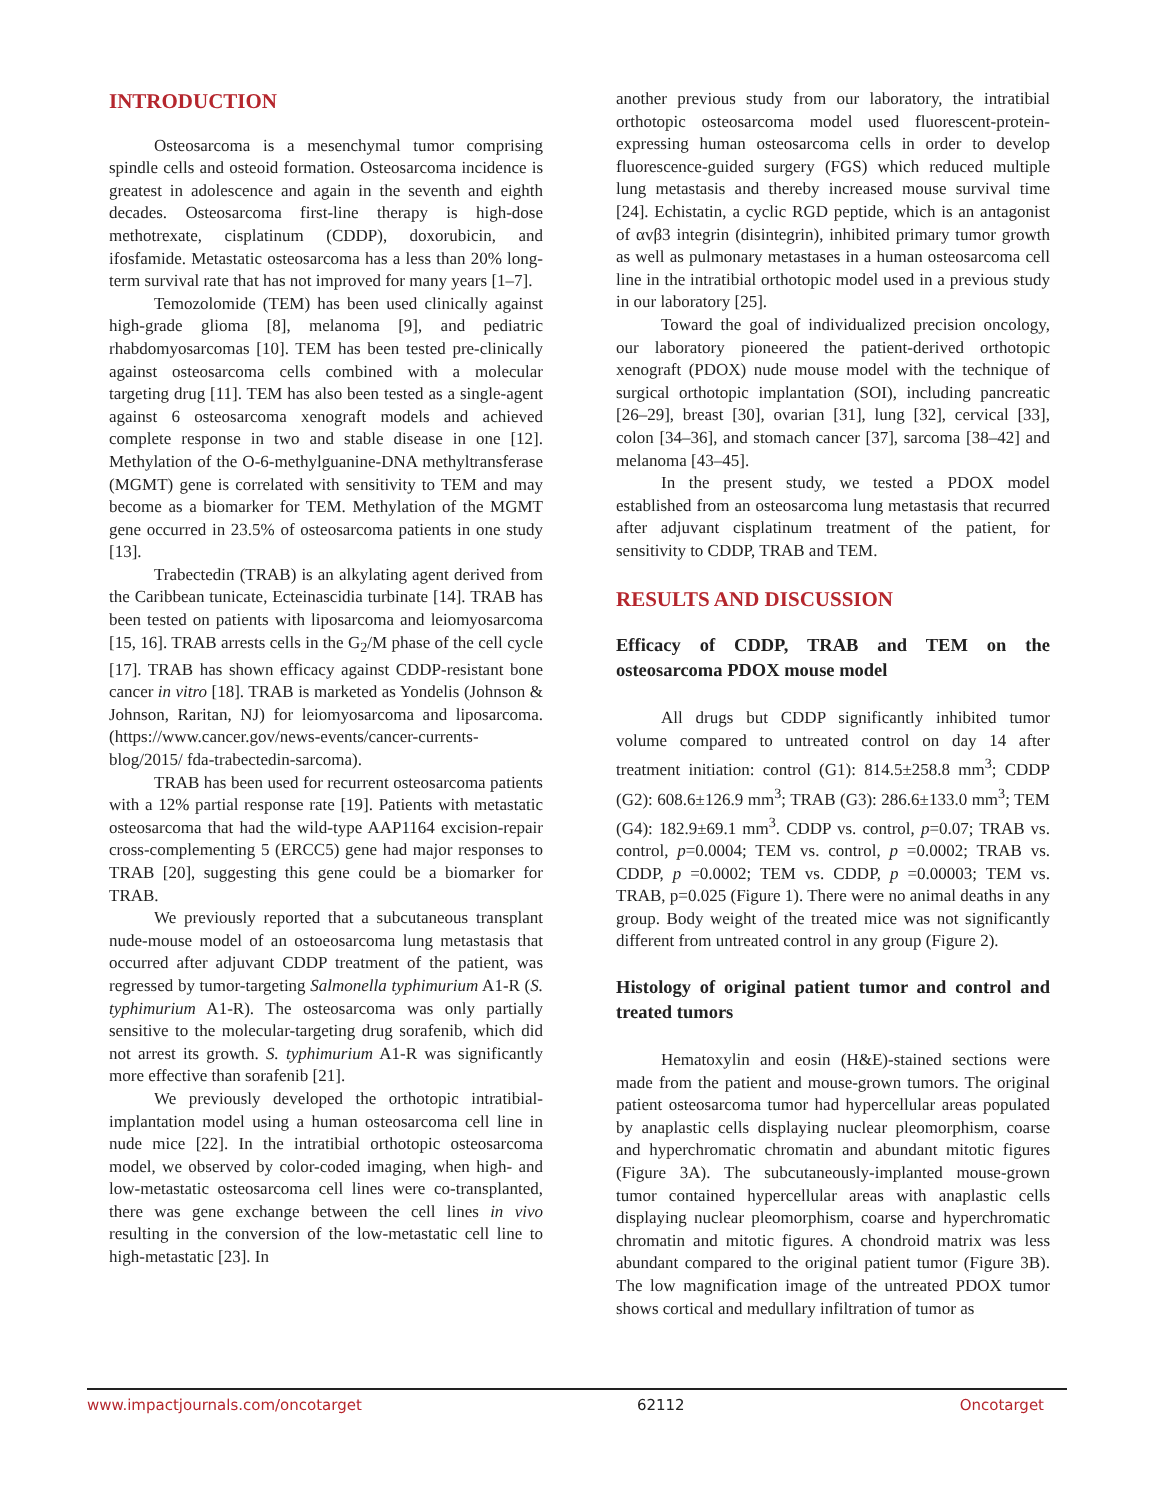INTRODUCTION
Osteosarcoma is a mesenchymal tumor comprising spindle cells and osteoid formation. Osteosarcoma incidence is greatest in adolescence and again in the seventh and eighth decades. Osteosarcoma first-line therapy is high-dose methotrexate, cisplatinum (CDDP), doxorubicin, and ifosfamide. Metastatic osteosarcoma has a less than 20% long-term survival rate that has not improved for many years [1–7].
Temozolomide (TEM) has been used clinically against high-grade glioma [8], melanoma [9], and pediatric rhabdomyosarcomas [10]. TEM has been tested pre-clinically against osteosarcoma cells combined with a molecular targeting drug [11]. TEM has also been tested as a single-agent against 6 osteosarcoma xenograft models and achieved complete response in two and stable disease in one [12]. Methylation of the O-6-methylguanine-DNA methyltransferase (MGMT) gene is correlated with sensitivity to TEM and may become as a biomarker for TEM. Methylation of the MGMT gene occurred in 23.5% of osteosarcoma patients in one study [13].
Trabectedin (TRAB) is an alkylating agent derived from the Caribbean tunicate, Ecteinascidia turbinate [14]. TRAB has been tested on patients with liposarcoma and leiomyosarcoma [15, 16]. TRAB arrests cells in the G<sub>2</sub>/M phase of the cell cycle [17]. TRAB has shown efficacy against CDDP-resistant bone cancer in vitro [18]. TRAB is marketed as Yondelis (Johnson & Johnson, Raritan, NJ) for leiomyosarcoma and liposarcoma. (https://www.cancer.gov/news-events/cancer-currents-blog/2015/ fda-trabectedin-sarcoma).
TRAB has been used for recurrent osteosarcoma patients with a 12% partial response rate [19]. Patients with metastatic osteosarcoma that had the wild-type AAP1164 excision-repair cross-complementing 5 (ERCC5) gene had major responses to TRAB [20], suggesting this gene could be a biomarker for TRAB.
We previously reported that a subcutaneous transplant nude-mouse model of an ostoeosarcoma lung metastasis that occurred after adjuvant CDDP treatment of the patient, was regressed by tumor-targeting Salmonella typhimurium A1-R (S. typhimurium A1-R). The osteosarcoma was only partially sensitive to the molecular-targeting drug sorafenib, which did not arrest its growth. S. typhimurium A1-R was significantly more effective than sorafenib [21].
We previously developed the orthotopic intratibial-implantation model using a human osteosarcoma cell line in nude mice [22]. In the intratibial orthotopic osteosarcoma model, we observed by color-coded imaging, when high- and low-metastatic osteosarcoma cell lines were co-transplanted, there was gene exchange between the cell lines in vivo resulting in the conversion of the low-metastatic cell line to high-metastatic [23]. In
another previous study from our laboratory, the intratibial orthotopic osteosarcoma model used fluorescent-protein-expressing human osteosarcoma cells in order to develop fluorescence-guided surgery (FGS) which reduced multiple lung metastasis and thereby increased mouse survival time [24]. Echistatin, a cyclic RGD peptide, which is an antagonist of αvβ3 integrin (disintegrin), inhibited primary tumor growth as well as pulmonary metastases in a human osteosarcoma cell line in the intratibial orthotopic model used in a previous study in our laboratory [25].
Toward the goal of individualized precision oncology, our laboratory pioneered the patient-derived orthotopic xenograft (PDOX) nude mouse model with the technique of surgical orthotopic implantation (SOI), including pancreatic [26–29], breast [30], ovarian [31], lung [32], cervical [33], colon [34–36], and stomach cancer [37], sarcoma [38–42] and melanoma [43–45].
In the present study, we tested a PDOX model established from an osteosarcoma lung metastasis that recurred after adjuvant cisplatinum treatment of the patient, for sensitivity to CDDP, TRAB and TEM.
RESULTS AND DISCUSSION
Efficacy of CDDP, TRAB and TEM on the osteosarcoma PDOX mouse model
All drugs but CDDP significantly inhibited tumor volume compared to untreated control on day 14 after treatment initiation: control (G1): 814.5±258.8 mm<sup>3</sup>; CDDP (G2): 608.6±126.9 mm<sup>3</sup>; TRAB (G3): 286.6±133.0 mm<sup>3</sup>; TEM (G4): 182.9±69.1 mm<sup>3</sup>. CDDP vs. control, p=0.07; TRAB vs. control, p=0.0004; TEM vs. control, p =0.0002; TRAB vs. CDDP, p =0.0002; TEM vs. CDDP, p =0.00003; TEM vs. TRAB, p=0.025 (Figure 1). There were no animal deaths in any group. Body weight of the treated mice was not significantly different from untreated control in any group (Figure 2).
Histology of original patient tumor and control and treated tumors
Hematoxylin and eosin (H&E)-stained sections were made from the patient and mouse-grown tumors. The original patient osteosarcoma tumor had hypercellular areas populated by anaplastic cells displaying nuclear pleomorphism, coarse and hyperchromatic chromatin and abundant mitotic figures (Figure 3A). The subcutaneously-implanted mouse-grown tumor contained hypercellular areas with anaplastic cells displaying nuclear pleomorphism, coarse and hyperchromatic chromatin and mitotic figures. A chondroid matrix was less abundant compared to the original patient tumor (Figure 3B). The low magnification image of the untreated PDOX tumor shows cortical and medullary infiltration of tumor as
www.impactjournals.com/oncotarget 62112 Oncotarget